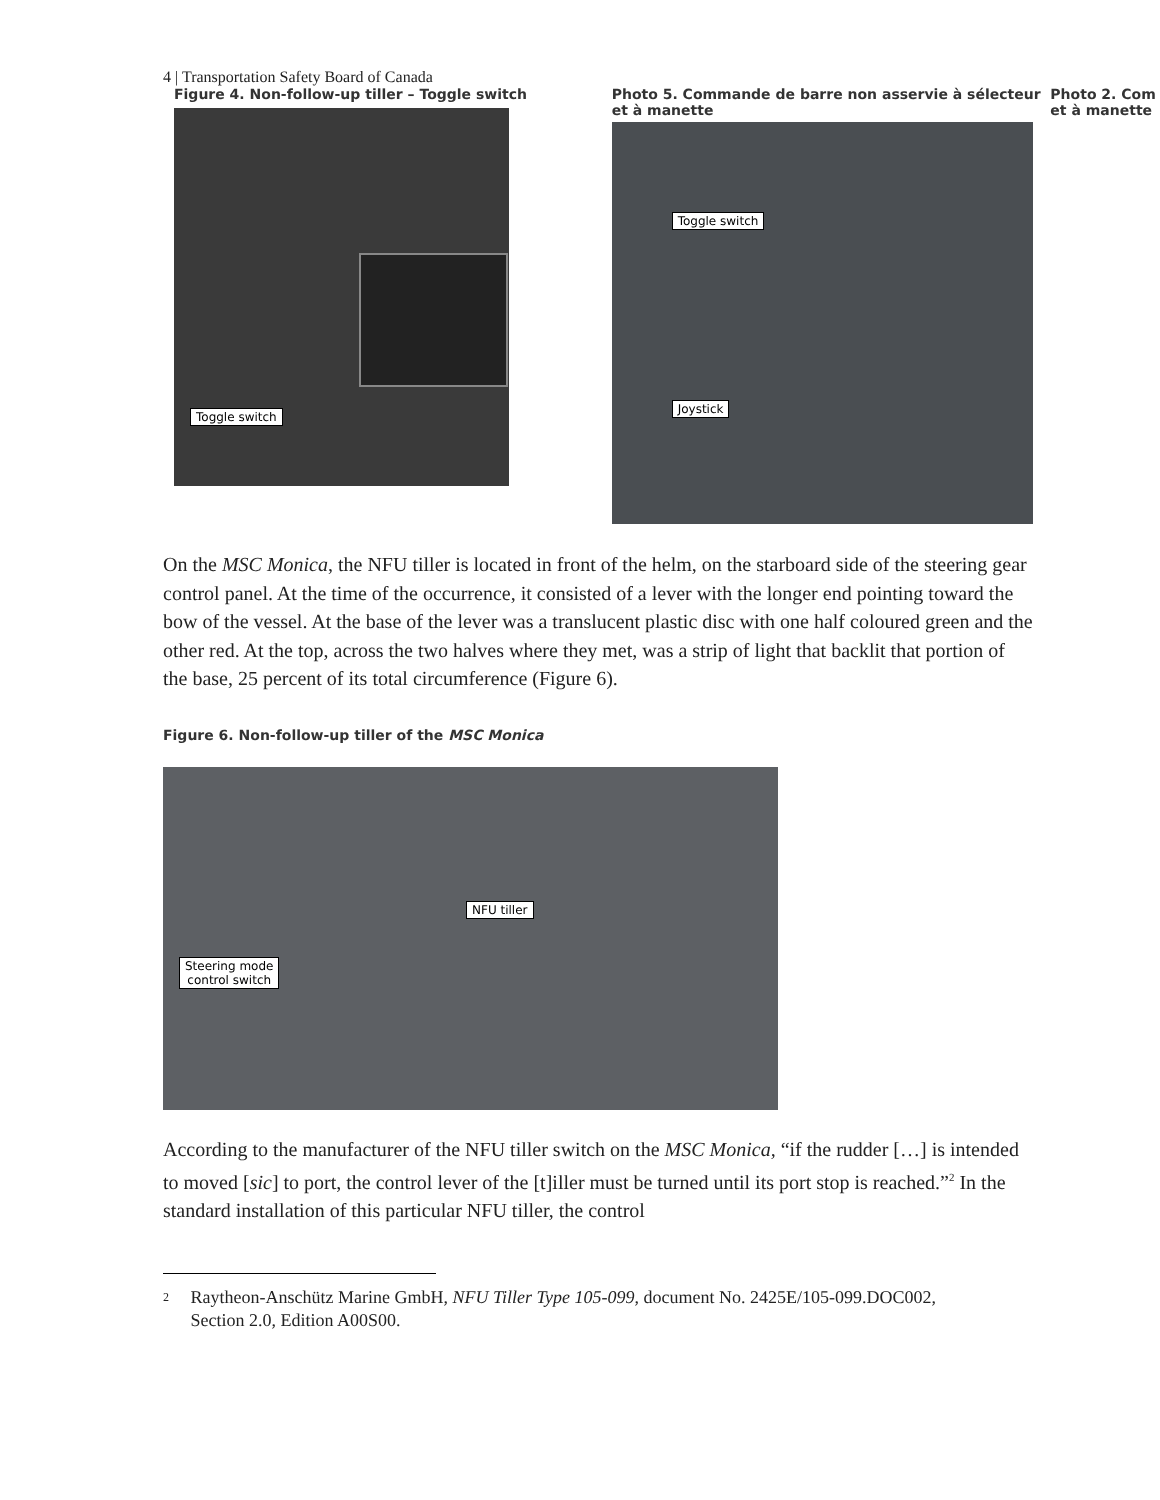4 | Transportation Safety Board of Canada
Figure 4. Non-follow-up tiller – Toggle switch
Toggle switch
Photo 5. Commande de barre non asservie à sélecteur et à manette
Toggle switch
Joystick
Photo 2. Com et à manette
On the MSC Monica, the NFU tiller is located in front of the helm, on the starboard side of the steering gear control panel. At the time of the occurrence, it consisted of a lever with the longer end pointing toward the bow of the vessel. At the base of the lever was a translucent plastic disc with one half coloured green and the other red. At the top, across the two halves where they met, was a strip of light that backlit that portion of the base, 25 percent of its total circumference (Figure 6).
Figure 6. Non-follow-up tiller of the MSC Monica
NFU tiller
Steering mode
control switch
According to the manufacturer of the NFU tiller switch on the MSC Monica, “if the rudder […] is intended to moved [sic] to port, the control lever of the [t]iller must be turned until its port stop is reached.”<sup>2</sup> In the standard installation of this particular NFU tiller, the control
2 Raytheon-Anschütz Marine GmbH, NFU Tiller Type 105-099, document No. 2425E/105-099.DOC002, Section 2.0, Edition A00S00.